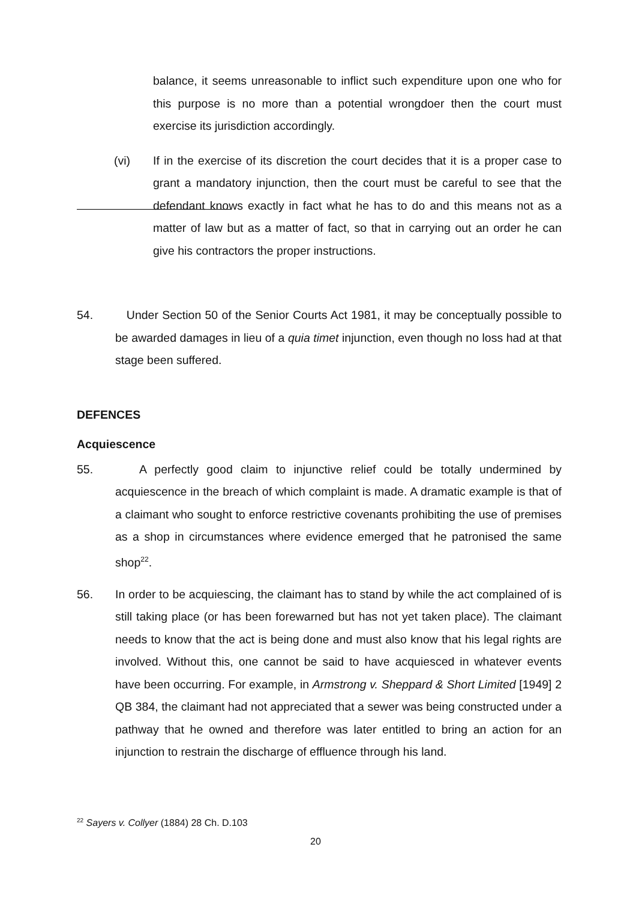balance, it seems unreasonable to inflict such expenditure upon one who for this purpose is no more than a potential wrongdoer then the court must exercise its jurisdiction accordingly.
(vi) If in the exercise of its discretion the court decides that it is a proper case to grant a mandatory injunction, then the court must be careful to see that the defendant knows exactly in fact what he has to do and this means not as a matter of law but as a matter of fact, so that in carrying out an order he can give his contractors the proper instructions.
54. Under Section 50 of the Senior Courts Act 1981, it may be conceptually possible to be awarded damages in lieu of a quia timet injunction, even though no loss had at that stage been suffered.
DEFENCES
Acquiescence
55. A perfectly good claim to injunctive relief could be totally undermined by acquiescence in the breach of which complaint is made. A dramatic example is that of a claimant who sought to enforce restrictive covenants prohibiting the use of premises as a shop in circumstances where evidence emerged that he patronised the same shop<sup>22</sup>.
56. In order to be acquiescing, the claimant has to stand by while the act complained of is still taking place (or has been forewarned but has not yet taken place). The claimant needs to know that the act is being done and must also know that his legal rights are involved. Without this, one cannot be said to have acquiesced in whatever events have been occurring. For example, in Armstrong v. Sheppard & Short Limited [1949] 2 QB 384, the claimant had not appreciated that a sewer was being constructed under a pathway that he owned and therefore was later entitled to bring an action for an injunction to restrain the discharge of effluence through his land.
<sup>22</sup> Sayers v. Collyer (1884) 28 Ch. D.103
20